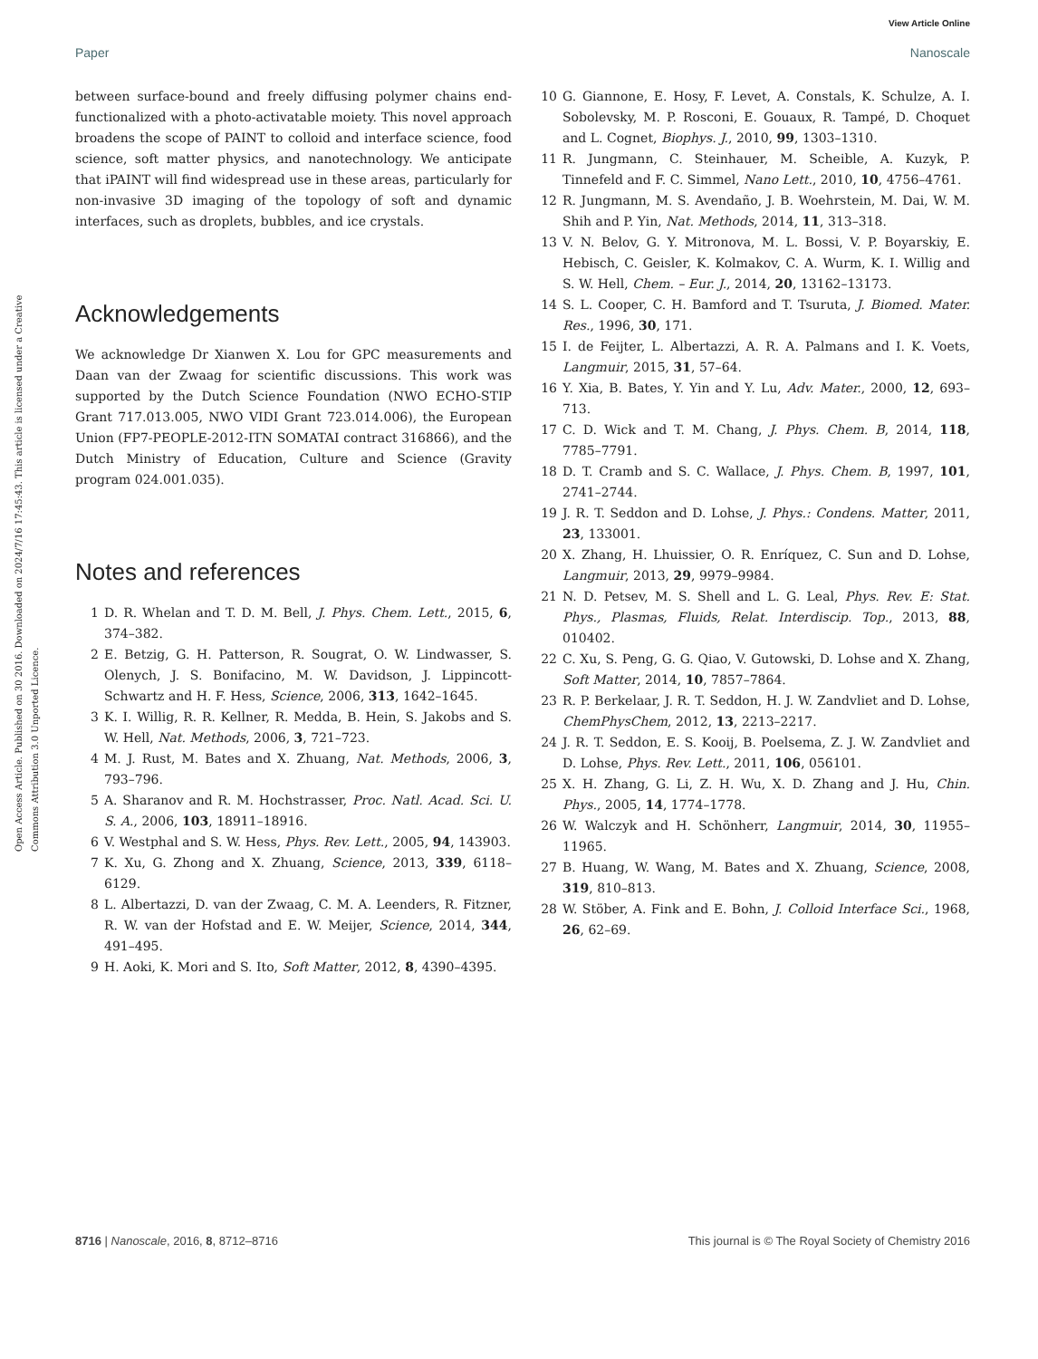View Article Online
Paper Nanoscale
Open Access Article. Published on 30 2016. Downloaded on 2024/7/16 17:45:43. This article is licensed under a Creative Commons Attribution 3.0 Unported Licence.
between surface-bound and freely diffusing polymer chains end-functionalized with a photo-activatable moiety. This novel approach broadens the scope of PAINT to colloid and interface science, food science, soft matter physics, and nanotechnology. We anticipate that iPAINT will find widespread use in these areas, particularly for non-invasive 3D imaging of the topology of soft and dynamic interfaces, such as droplets, bubbles, and ice crystals.
Acknowledgements
We acknowledge Dr Xianwen X. Lou for GPC measurements and Daan van der Zwaag for scientific discussions. This work was supported by the Dutch Science Foundation (NWO ECHO-STIP Grant 717.013.005, NWO VIDI Grant 723.014.006), the European Union (FP7-PEOPLE-2012-ITN SOMATAI contract 316866), and the Dutch Ministry of Education, Culture and Science (Gravity program 024.001.035).
Notes and references
1 D. R. Whelan and T. D. M. Bell, J. Phys. Chem. Lett., 2015, 6, 374–382.
2 E. Betzig, G. H. Patterson, R. Sougrat, O. W. Lindwasser, S. Olenych, J. S. Bonifacino, M. W. Davidson, J. Lippincott-Schwartz and H. F. Hess, Science, 2006, 313, 1642–1645.
3 K. I. Willig, R. R. Kellner, R. Medda, B. Hein, S. Jakobs and S. W. Hell, Nat. Methods, 2006, 3, 721–723.
4 M. J. Rust, M. Bates and X. Zhuang, Nat. Methods, 2006, 3, 793–796.
5 A. Sharanov and R. M. Hochstrasser, Proc. Natl. Acad. Sci. U. S. A., 2006, 103, 18911–18916.
6 V. Westphal and S. W. Hess, Phys. Rev. Lett., 2005, 94, 143903.
7 K. Xu, G. Zhong and X. Zhuang, Science, 2013, 339, 6118–6129.
8 L. Albertazzi, D. van der Zwaag, C. M. A. Leenders, R. Fitzner, R. W. van der Hofstad and E. W. Meijer, Science, 2014, 344, 491–495.
9 H. Aoki, K. Mori and S. Ito, Soft Matter, 2012, 8, 4390–4395.
10 G. Giannone, E. Hosy, F. Levet, A. Constals, K. Schulze, A. I. Sobolevsky, M. P. Rosconi, E. Gouaux, R. Tampé, D. Choquet and L. Cognet, Biophys. J., 2010, 99, 1303–1310.
11 R. Jungmann, C. Steinhauer, M. Scheible, A. Kuzyk, P. Tinnefeld and F. C. Simmel, Nano Lett., 2010, 10, 4756–4761.
12 R. Jungmann, M. S. Avendaño, J. B. Woehrstein, M. Dai, W. M. Shih and P. Yin, Nat. Methods, 2014, 11, 313–318.
13 V. N. Belov, G. Y. Mitronova, M. L. Bossi, V. P. Boyarskiy, E. Hebisch, C. Geisler, K. Kolmakov, C. A. Wurm, K. I. Willig and S. W. Hell, Chem. – Eur. J., 2014, 20, 13162–13173.
14 S. L. Cooper, C. H. Bamford and T. Tsuruta, J. Biomed. Mater. Res., 1996, 30, 171.
15 I. de Feijter, L. Albertazzi, A. R. A. Palmans and I. K. Voets, Langmuir, 2015, 31, 57–64.
16 Y. Xia, B. Bates, Y. Yin and Y. Lu, Adv. Mater., 2000, 12, 693–713.
17 C. D. Wick and T. M. Chang, J. Phys. Chem. B, 2014, 118, 7785–7791.
18 D. T. Cramb and S. C. Wallace, J. Phys. Chem. B, 1997, 101, 2741–2744.
19 J. R. T. Seddon and D. Lohse, J. Phys.: Condens. Matter, 2011, 23, 133001.
20 X. Zhang, H. Lhuissier, O. R. Enríquez, C. Sun and D. Lohse, Langmuir, 2013, 29, 9979–9984.
21 N. D. Petsev, M. S. Shell and L. G. Leal, Phys. Rev. E: Stat. Phys., Plasmas, Fluids, Relat. Interdiscip. Top., 2013, 88, 010402.
22 C. Xu, S. Peng, G. G. Qiao, V. Gutowski, D. Lohse and X. Zhang, Soft Matter, 2014, 10, 7857–7864.
23 R. P. Berkelaar, J. R. T. Seddon, H. J. W. Zandvliet and D. Lohse, ChemPhysChem, 2012, 13, 2213–2217.
24 J. R. T. Seddon, E. S. Kooij, B. Poelsema, Z. J. W. Zandvliet and D. Lohse, Phys. Rev. Lett., 2011, 106, 056101.
25 X. H. Zhang, G. Li, Z. H. Wu, X. D. Zhang and J. Hu, Chin. Phys., 2005, 14, 1774–1778.
26 W. Walczyk and H. Schönherr, Langmuir, 2014, 30, 11955–11965.
27 B. Huang, W. Wang, M. Bates and X. Zhuang, Science, 2008, 319, 810–813.
28 W. Stöber, A. Fink and E. Bohn, J. Colloid Interface Sci., 1968, 26, 62–69.
8716 | Nanoscale, 2016, 8, 8712–8716 This journal is © The Royal Society of Chemistry 2016